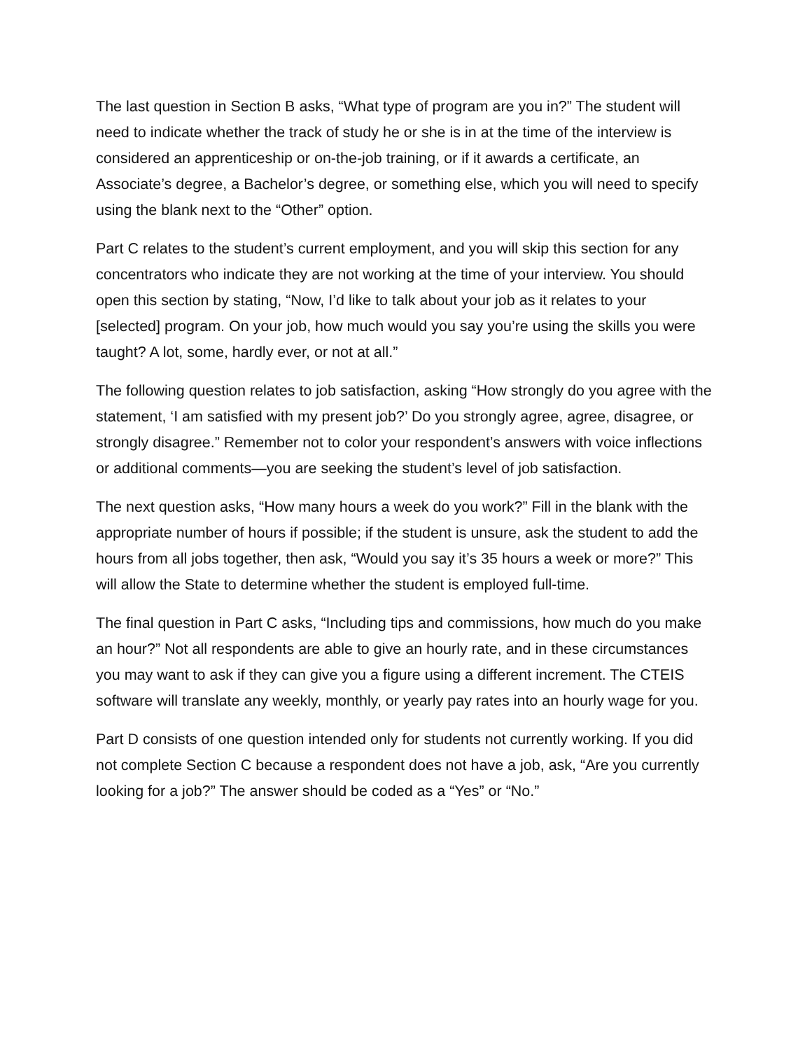The last question in Section B asks, “What type of program are you in?” The student will need to indicate whether the track of study he or she is in at the time of the interview is considered an apprenticeship or on-the-job training, or if it awards a certificate, an Associate’s degree, a Bachelor’s degree, or something else, which you will need to specify using the blank next to the “Other” option.
Part C relates to the student’s current employment, and you will skip this section for any concentrators who indicate they are not working at the time of your interview. You should open this section by stating, “Now, I’d like to talk about your job as it relates to your [selected] program. On your job, how much would you say you’re using the skills you were taught? A lot, some, hardly ever, or not at all.”
The following question relates to job satisfaction, asking “How strongly do you agree with the statement, ‘I am satisfied with my present job?’ Do you strongly agree, agree, disagree, or strongly disagree.” Remember not to color your respondent’s answers with voice inflections or additional comments—you are seeking the student’s level of job satisfaction.
The next question asks, “How many hours a week do you work?” Fill in the blank with the appropriate number of hours if possible; if the student is unsure, ask the student to add the hours from all jobs together, then ask, “Would you say it’s 35 hours a week or more?” This will allow the State to determine whether the student is employed full-time.
The final question in Part C asks, “Including tips and commissions, how much do you make an hour?” Not all respondents are able to give an hourly rate, and in these circumstances you may want to ask if they can give you a figure using a different increment. The CTEIS software will translate any weekly, monthly, or yearly pay rates into an hourly wage for you.
Part D consists of one question intended only for students not currently working. If you did not complete Section C because a respondent does not have a job, ask, “Are you currently looking for a job?” The answer should be coded as a “Yes” or “No.”